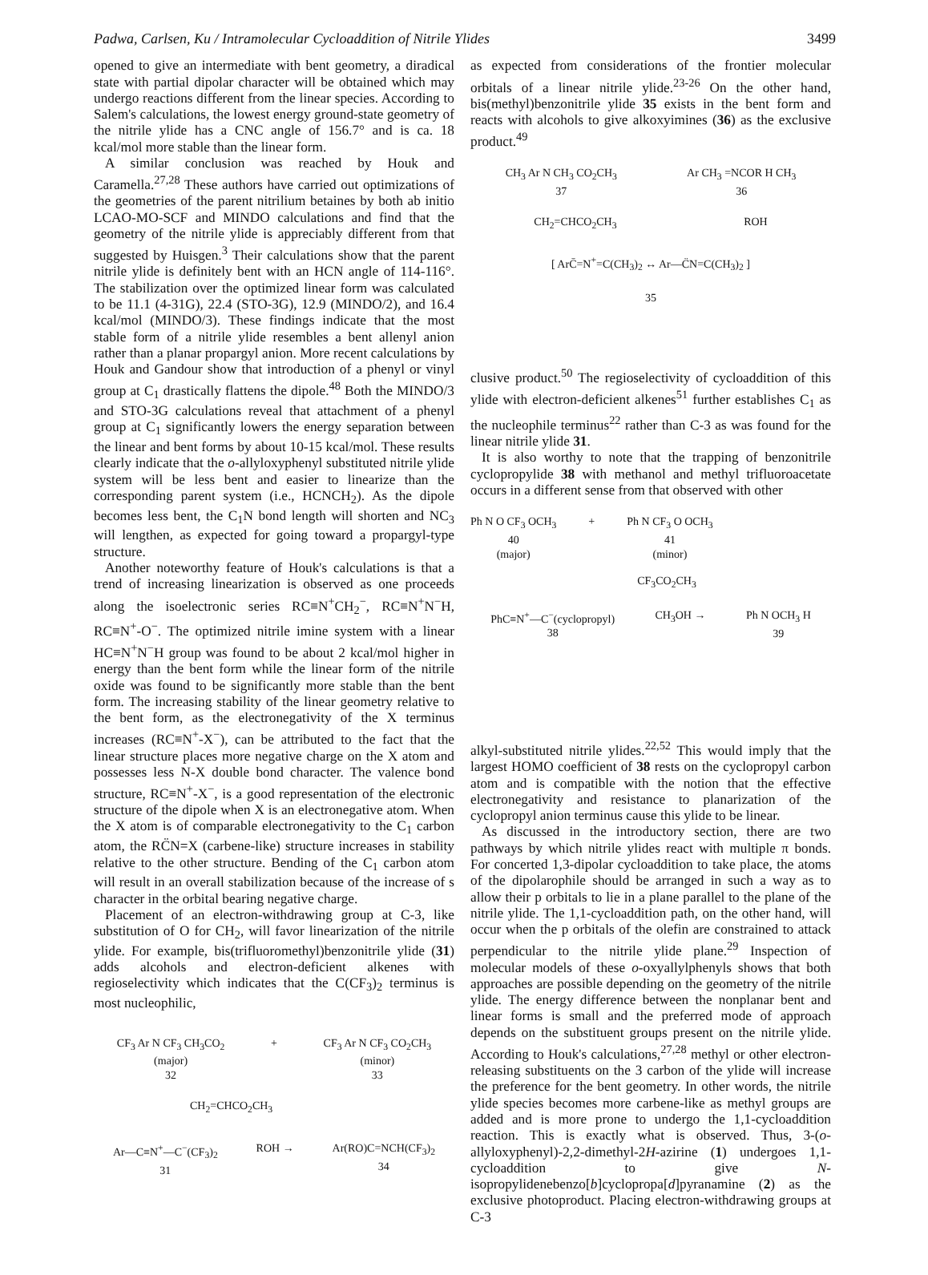Padwa, Carlsen, Ku / Intramolecular Cycloaddition of Nitrile Ylides 3499
opened to give an intermediate with bent geometry, a diradical state with partial dipolar character will be obtained which may undergo reactions different from the linear species. According to Salem's calculations, the lowest energy ground-state geometry of the nitrile ylide has a CNC angle of 156.7° and is ca. 18 kcal/mol more stable than the linear form.
A similar conclusion was reached by Houk and Caramella.<sup>27,28</sup> These authors have carried out optimizations of the geometries of the parent nitrilium betaines by both ab initio LCAO-MO-SCF and MINDO calculations and find that the geometry of the nitrile ylide is appreciably different from that suggested by Huisgen.<sup>3</sup> Their calculations show that the parent nitrile ylide is definitely bent with an HCN angle of 114-116°. The stabilization over the optimized linear form was calculated to be 11.1 (4-31G), 22.4 (STO-3G), 12.9 (MINDO/2), and 16.4 kcal/mol (MINDO/3). These findings indicate that the most stable form of a nitrile ylide resembles a bent allenyl anion rather than a planar propargyl anion. More recent calculations by Houk and Gandour show that introduction of a phenyl or vinyl group at C<sub>1</sub> drastically flattens the dipole.<sup>48</sup> Both the MINDO/3 and STO-3G calculations reveal that attachment of a phenyl group at C<sub>1</sub> significantly lowers the energy separation between the linear and bent forms by about 10-15 kcal/mol. These results clearly indicate that the o-allyloxyphenyl substituted nitrile ylide system will be less bent and easier to linearize than the corresponding parent system (i.e., HCNCH<sub>2</sub>). As the dipole becomes less bent, the C<sub>1</sub>N bond length will shorten and NC<sub>3</sub> will lengthen, as expected for going toward a propargyl-type structure.
Another noteworthy feature of Houk's calculations is that a trend of increasing linearization is observed as one proceeds along the isoelectronic series RC≡N<sup>+</sup>CH<sub>2</sub><sup>−</sup>, RC≡N<sup>+</sup>N<sup>−</sup>H, RC≡N<sup>+</sup>-O<sup>−</sup>. The optimized nitrile imine system with a linear HC≡N<sup>+</sup>N<sup>−</sup>H group was found to be about 2 kcal/mol higher in energy than the bent form while the linear form of the nitrile oxide was found to be significantly more stable than the bent form. The increasing stability of the linear geometry relative to the bent form, as the electronegativity of the X terminus increases (RC≡N<sup>+</sup>-X<sup>−</sup>), can be attributed to the fact that the linear structure places more negative charge on the X atom and possesses less N-X double bond character. The valence bond structure, RC≡N<sup>+</sup>-X<sup>−</sup>, is a good representation of the electronic structure of the dipole when X is an electronegative atom. When the X atom is of comparable electronegativity to the C<sub>1</sub> carbon atom, the RC̈N=X (carbene-like) structure increases in stability relative to the other structure. Bending of the C<sub>1</sub> carbon atom will result in an overall stabilization because of the increase of s character in the orbital bearing negative charge.
Placement of an electron-withdrawing group at C-3, like substitution of O for CH<sub>2</sub>, will favor linearization of the nitrile ylide. For example, bis(trifluoromethyl)benzonitrile ylide (31) adds alcohols and electron-deficient alkenes with regioselectivity which indicates that the C(CF<sub>3</sub>)<sub>2</sub> terminus is most nucleophilic,
CF<sub>3</sub> Ar N CF<sub>3</sub> CH<sub>3</sub>CO<sub>2</sub>
(major)
32
+ CF<sub>3</sub> Ar N CF<sub>3</sub> CO<sub>2</sub>CH<sub>3</sub>
(minor)
33
CH<sub>2</sub>=CHCO<sub>2</sub>CH<sub>3</sub>
Ar—C≡N<sup>+</sup>—C<sup>−</sup>(CF<sub>3</sub>)<sub>2</sub>
31
ROH → Ar(RO)C=NCH(CF<sub>3</sub>)<sub>2</sub>
34
as expected from considerations of the frontier molecular orbitals of a linear nitrile ylide.<sup>23-26</sup> On the other hand, bis(methyl)benzonitrile ylide 35 exists in the bent form and reacts with alcohols to give alkoxyimines (36) as the exclusive product.<sup>49</sup>
CH<sub>3</sub> Ar N CH<sub>3</sub> CO<sub>2</sub>CH<sub>3</sub>
37
Ar CH<sub>3</sub> =NCOR H CH<sub>3</sub>
36
CH<sub>2</sub>=CHCO<sub>2</sub>CH<sub>3</sub> ROH
[ ArC̄=N<sup>+</sup>=C(CH<sub>3</sub>)<sub>2</sub> ↔ Ar—C̈N=C(CH<sub>3</sub>)<sub>2</sub> ]
35
clusive product.<sup>50</sup> The regioselectivity of cycloaddition of this ylide with electron-deficient alkenes<sup>51</sup> further establishes C<sub>1</sub> as the nucleophile terminus<sup>22</sup> rather than C-3 as was found for the linear nitrile ylide 31.
It is also worthy to note that the trapping of benzonitrile cyclopropylide 38 with methanol and methyl trifluoroacetate occurs in a different sense from that observed with other
Ph N O CF<sub>3</sub> OCH<sub>3</sub>
40
(major)
+ Ph N CF<sub>3</sub> O OCH<sub>3</sub>
41
(minor)
CF<sub>3</sub>CO<sub>2</sub>CH<sub>3</sub>
PhC≡N<sup>+</sup>—C<sup>−</sup>(cyclopropyl)
38
CH<sub>3</sub>OH → Ph N OCH<sub>3</sub> H
39
alkyl-substituted nitrile ylides.<sup>22,52</sup> This would imply that the largest HOMO coefficient of 38 rests on the cyclopropyl carbon atom and is compatible with the notion that the effective electronegativity and resistance to planarization of the cyclopropyl anion terminus cause this ylide to be linear.
As discussed in the introductory section, there are two pathways by which nitrile ylides react with multiple π bonds. For concerted 1,3-dipolar cycloaddition to take place, the atoms of the dipolarophile should be arranged in such a way as to allow their p orbitals to lie in a plane parallel to the plane of the nitrile ylide. The 1,1-cycloaddition path, on the other hand, will occur when the p orbitals of the olefin are constrained to attack perpendicular to the nitrile ylide plane.<sup>29</sup> Inspection of molecular models of these o-oxyallylphenyls shows that both approaches are possible depending on the geometry of the nitrile ylide. The energy difference between the nonplanar bent and linear forms is small and the preferred mode of approach depends on the substituent groups present on the nitrile ylide. According to Houk's calculations,<sup>27,28</sup> methyl or other electron-releasing substituents on the 3 carbon of the ylide will increase the preference for the bent geometry. In other words, the nitrile ylide species becomes more carbene-like as methyl groups are added and is more prone to undergo the 1,1-cycloaddition reaction. This is exactly what is observed. Thus, 3-(o-allyloxyphenyl)-2,2-dimethyl-2H-azirine (1) undergoes 1,1-cycloaddition to give N-isopropylidenebenzo[b]cyclopropa[d]pyranamine (2) as the exclusive photoproduct. Placing electron-withdrawing groups at C-3